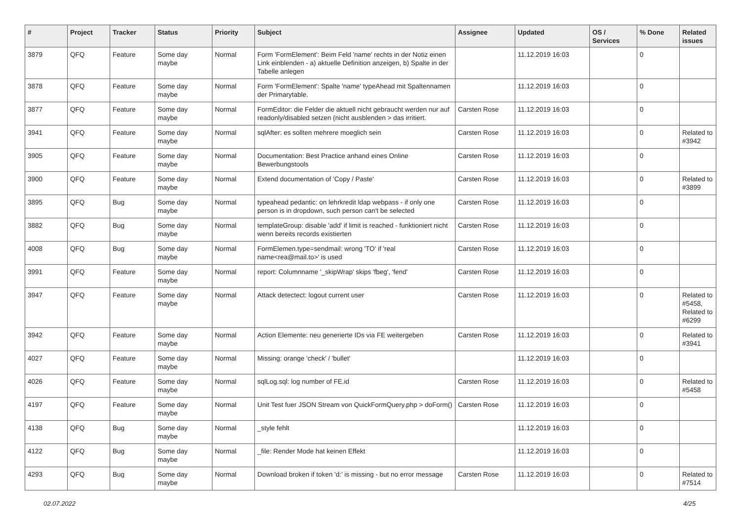| # | Project | Tracker | Status | Priority | Subject | Assignee | Updated | OS / Services | % Done | Related issues |
| --- | --- | --- | --- | --- | --- | --- | --- | --- | --- | --- |
| 3879 | QFQ | Feature | Some day maybe | Normal | Form 'FormElement': Beim Feld 'name' rechts in der Notiz einen Link einblenden - a) aktuelle Definition anzeigen, b) Spalte in der Tabelle anlegen | | 11.12.2019 16:03 | | 0 | |
| 3878 | QFQ | Feature | Some day maybe | Normal | Form 'FormElement': Spalte 'name' typeAhead mit Spaltennamen der Primarytable. | | 11.12.2019 16:03 | | 0 | |
| 3877 | QFQ | Feature | Some day maybe | Normal | FormEditor: die Felder die aktuell nicht gebraucht werden nur auf readonly/disabled setzen (nicht ausblenden > das irritiert. | Carsten Rose | 11.12.2019 16:03 | | 0 | |
| 3941 | QFQ | Feature | Some day maybe | Normal | sqlAfter: es sollten mehrere moeglich sein | Carsten Rose | 11.12.2019 16:03 | | 0 | Related to #3942 |
| 3905 | QFQ | Feature | Some day maybe | Normal | Documentation: Best Practice anhand eines Online Bewerbungstools | Carsten Rose | 11.12.2019 16:03 | | 0 | |
| 3900 | QFQ | Feature | Some day maybe | Normal | Extend documentation of 'Copy / Paste' | Carsten Rose | 11.12.2019 16:03 | | 0 | Related to #3899 |
| 3895 | QFQ | Bug | Some day maybe | Normal | typeahead pedantic: on lehrkredit ldap webpass - if only one person is in dropdown, such person can't be selected | Carsten Rose | 11.12.2019 16:03 | | 0 | |
| 3882 | QFQ | Bug | Some day maybe | Normal | templateGroup: disable 'add' if limit is reached - funktioniert nicht wenn bereits records existierten | Carsten Rose | 11.12.2019 16:03 | | 0 | |
| 4008 | QFQ | Bug | Some day maybe | Normal | FormElemen.type=sendmail: wrong 'TO' if 'real name<rea@mail.to>' is used | Carsten Rose | 11.12.2019 16:03 | | 0 | |
| 3991 | QFQ | Feature | Some day maybe | Normal | report: Columnname '_skipWrap' skips 'fbeg', 'fend' | Carsten Rose | 11.12.2019 16:03 | | 0 | |
| 3947 | QFQ | Feature | Some day maybe | Normal | Attack detectect: logout current user | Carsten Rose | 11.12.2019 16:03 | | 0 | Related to #5458, Related to #6299 |
| 3942 | QFQ | Feature | Some day maybe | Normal | Action Elemente: neu generierte IDs via FE weitergeben | Carsten Rose | 11.12.2019 16:03 | | 0 | Related to #3941 |
| 4027 | QFQ | Feature | Some day maybe | Normal | Missing: orange 'check' / 'bullet' | | 11.12.2019 16:03 | | 0 | |
| 4026 | QFQ | Feature | Some day maybe | Normal | sqlLog.sql: log number of FE.id | Carsten Rose | 11.12.2019 16:03 | | 0 | Related to #5458 |
| 4197 | QFQ | Feature | Some day maybe | Normal | Unit Test fuer JSON Stream von QuickFormQuery.php > doForm() | Carsten Rose | 11.12.2019 16:03 | | 0 | |
| 4138 | QFQ | Bug | Some day maybe | Normal | _style fehlt | | 11.12.2019 16:03 | | 0 | |
| 4122 | QFQ | Bug | Some day maybe | Normal | _file: Render Mode hat keinen Effekt | | 11.12.2019 16:03 | | 0 | |
| 4293 | QFQ | Bug | Some day maybe | Normal | Download broken if token 'd:' is missing - but no error message | Carsten Rose | 11.12.2019 16:03 | | 0 | Related to #7514 |
02.07.2022 4/25